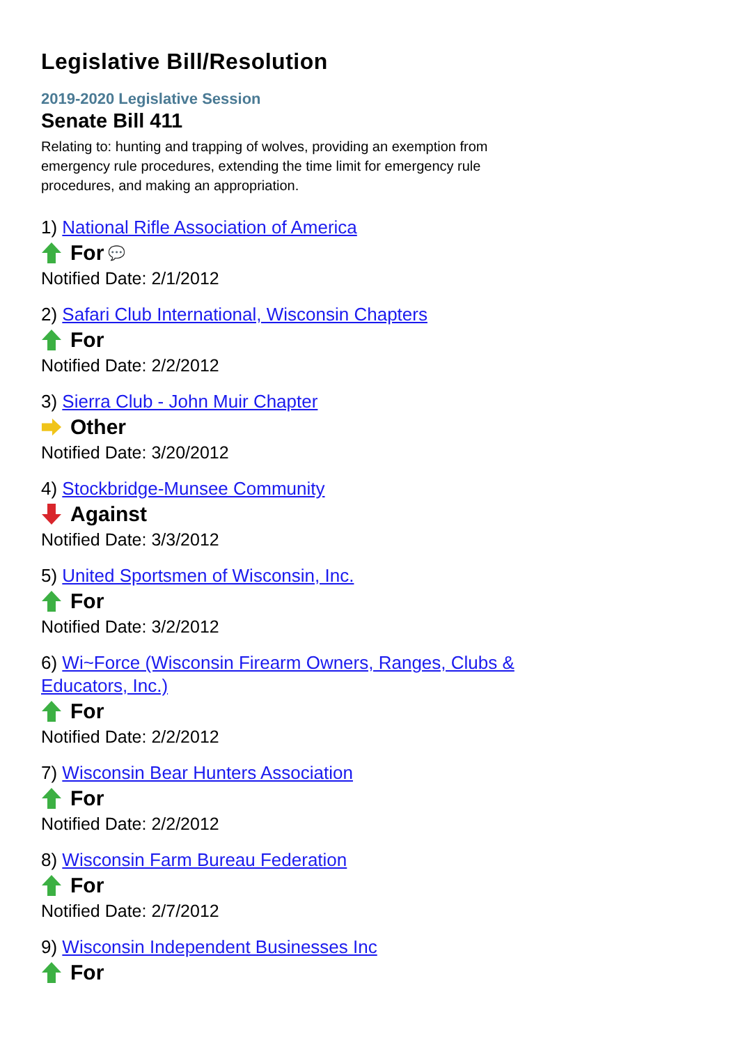Legislative Bill/Resolution
2019-2020 Legislative Session
Senate Bill 411
Relating to: hunting and trapping of wolves, providing an exemption from emergency rule procedures, extending the time limit for emergency rule procedures, and making an appropriation.
1) National Rifle Association of America
For 💬
Notified Date: 2/1/2012
2) Safari Club International, Wisconsin Chapters
For
Notified Date: 2/2/2012
3) Sierra Club - John Muir Chapter
Other
Notified Date: 3/20/2012
4) Stockbridge-Munsee Community
Against
Notified Date: 3/3/2012
5) United Sportsmen of Wisconsin, Inc.
For
Notified Date: 3/2/2012
6) Wi~Force (Wisconsin Firearm Owners, Ranges, Clubs & Educators, Inc.)
For
Notified Date: 2/2/2012
7) Wisconsin Bear Hunters Association
For
Notified Date: 2/2/2012
8) Wisconsin Farm Bureau Federation
For
Notified Date: 2/7/2012
9) Wisconsin Independent Businesses Inc
For